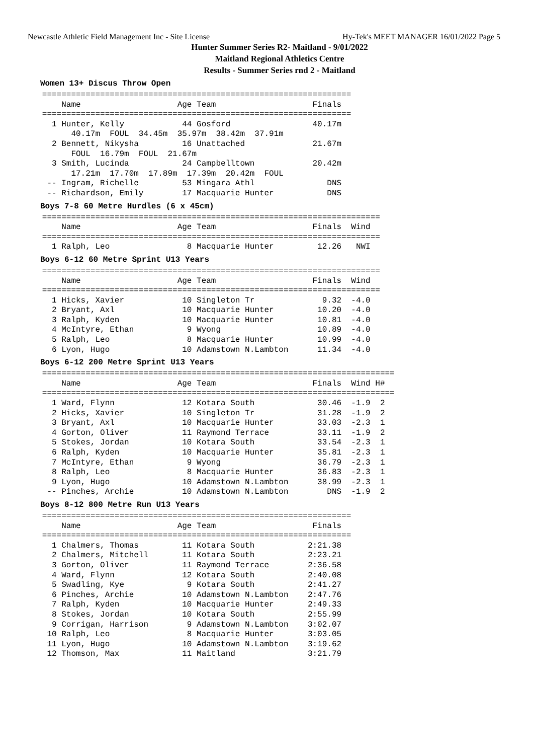Newcastle Athletic Field Management Inc - Site License Hy-Tek's MEET MANAGER 16/01/2022 Page 5
Hunter Summer Series R2- Maitland - 9/01/2022
Maitland Regional Athletics Centre
Results - Summer Series rnd 2 - Maitland
Women 13+ Discus Throw Open
   ================================================================
       Name                    Age Team                    Finals
   ================================================================
     1 Hunter, Kelly            44 Gosford                 40.17m
         40.17m  FOUL  34.45m  35.97m  38.42m  37.91m
     2 Bennett, Nikysha         16 Unattached              21.67m
         FOUL  16.79m  FOUL  21.67m
     3 Smith, Lucinda           24 Campbelltown            20.42m
         17.21m  17.70m  17.89m  17.39m  20.42m  FOUL
    -- Ingram, Richelle         53 Mingara Athl               DNS
    -- Richardson, Emily        17 Macquarie Hunter           DNS
Boys 7-8 60 Metre Hurdles (6 x 45cm)
   ======================================================================
       Name                    Age Team                    Finals  Wind
   ======================================================================
     1 Ralph, Leo                8 Macquarie Hunter         12.26   NWI
Boys 6-12 60 Metre Sprint U13 Years
   ======================================================================
       Name                    Age Team                    Finals  Wind
   ======================================================================
     1 Hicks, Xavier            10 Singleton Tr              9.32  -4.0
     2 Bryant, Axl              10 Macquarie Hunter         10.20  -4.0
     3 Ralph, Kyden             10 Macquarie Hunter         10.81  -4.0
     4 McIntyre, Ethan           9 Wyong                    10.89  -4.0
     5 Ralph, Leo                8 Macquarie Hunter         10.99  -4.0
     6 Lyon, Hugo               10 Adamstown N.Lambton      11.34  -4.0
Boys 6-12 200 Metre Sprint U13 Years
   =========================================================================
       Name                    Age Team                    Finals  Wind H#
   =========================================================================
     1 Ward, Flynn              12 Kotara South             30.46  -1.9  2
     2 Hicks, Xavier            10 Singleton Tr             31.28  -1.9  2
     3 Bryant, Axl              10 Macquarie Hunter         33.03  -2.3  1
     4 Gorton, Oliver           11 Raymond Terrace          33.11  -1.9  2
     5 Stokes, Jordan           10 Kotara South             33.54  -2.3  1
     6 Ralph, Kyden             10 Macquarie Hunter         35.81  -2.3  1
     7 McIntyre, Ethan           9 Wyong                    36.79  -2.3  1
     8 Ralph, Leo                8 Macquarie Hunter         36.83  -2.3  1
     9 Lyon, Hugo               10 Adamstown N.Lambton      38.99  -2.3  1
    -- Pinches, Archie          10 Adamstown N.Lambton        DNS  -1.9  2
Boys 8-12 800 Metre Run U13 Years
   ================================================================
       Name                    Age Team                    Finals
   ================================================================
     1 Chalmers, Thomas         11 Kotara South           2:21.38
     2 Chalmers, Mitchell       11 Kotara South           2:23.21
     3 Gorton, Oliver           11 Raymond Terrace        2:36.58
     4 Ward, Flynn              12 Kotara South           2:40.08
     5 Swadling, Kye             9 Kotara South           2:41.27
     6 Pinches, Archie          10 Adamstown N.Lambton    2:47.76
     7 Ralph, Kyden             10 Macquarie Hunter       2:49.33
     8 Stokes, Jordan           10 Kotara South           2:55.99
     9 Corrigan, Harrison        9 Adamstown N.Lambton    3:02.07
    10 Ralph, Leo                8 Macquarie Hunter       3:03.05
    11 Lyon, Hugo               10 Adamstown N.Lambton    3:19.62
    12 Thomson, Max             11 Maitland               3:21.79